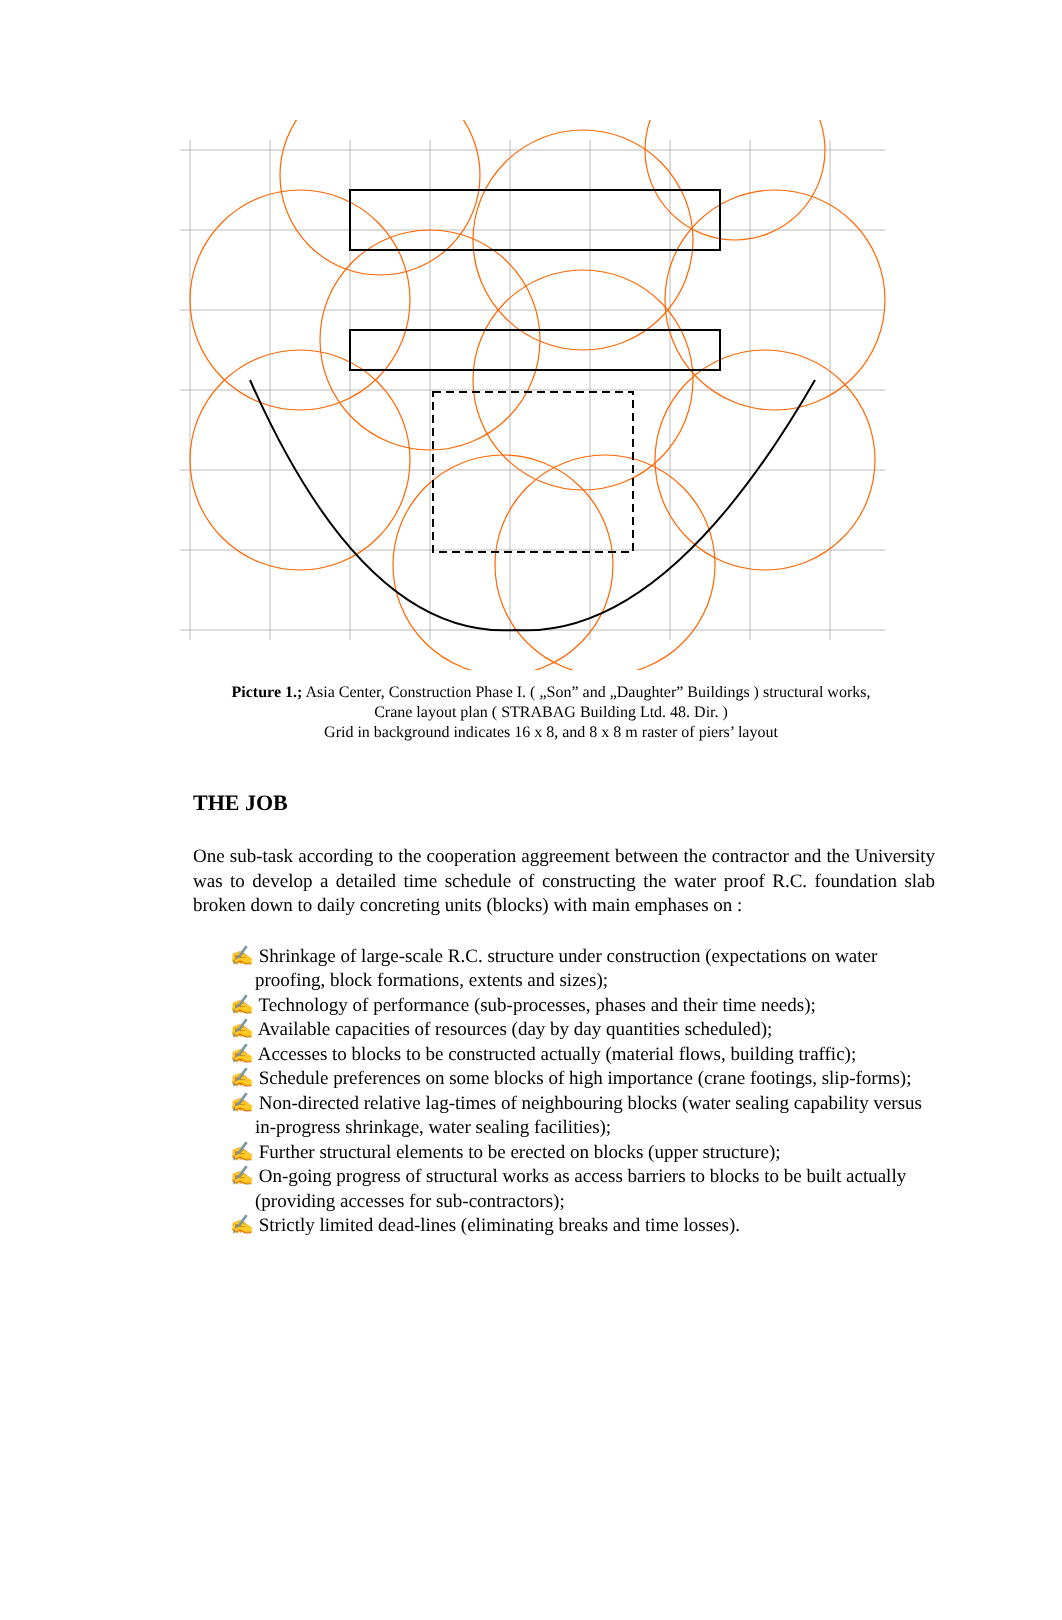Picture 1.; Asia Center, Construction Phase I. ( „Son” and „Daughter” Buildings ) structural works,
Crane layout plan ( STRABAG Building Ltd. 48. Dir. )
Grid in background indicates 16 x 8, and 8 x 8 m raster of piers’ layout
THE JOB
One sub-task according to the cooperation aggreement between the contractor and the University was to develop a detailed time schedule of constructing the water proof R.C. foundation slab broken down to daily concreting units (blocks) with main emphases on :
✍ Shrinkage of large-scale R.C. structure under construction (expectations on water proofing, block formations, extents and sizes);
✍ Technology of performance (sub-processes, phases and their time needs);
✍ Available capacities of resources (day by day quantities scheduled);
✍ Accesses to blocks to be constructed actually (material flows, building traffic);
✍ Schedule preferences on some blocks of high importance (crane footings, slip-forms);
✍ Non-directed relative lag-times of neighbouring blocks (water sealing capability versus in-progress shrinkage, water sealing facilities);
✍ Further structural elements to be erected on blocks (upper structure);
✍ On-going progress of structural works as access barriers to blocks to be built actually (providing accesses for sub-contractors);
✍ Strictly limited dead-lines (eliminating breaks and time losses).